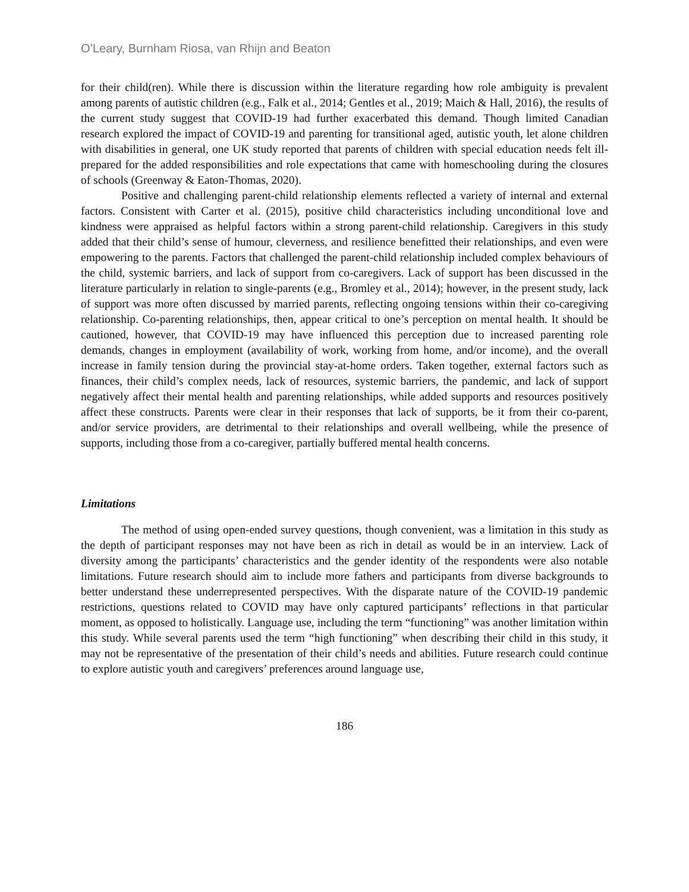O’Leary, Burnham Riosa, van Rhijn and Beaton
for their child(ren). While there is discussion within the literature regarding how role ambiguity is prevalent among parents of autistic children (e.g., Falk et al., 2014; Gentles et al., 2019; Maich & Hall, 2016), the results of the current study suggest that COVID-19 had further exacerbated this demand. Though limited Canadian research explored the impact of COVID-19 and parenting for transitional aged, autistic youth, let alone children with disabilities in general, one UK study reported that parents of children with special education needs felt ill-prepared for the added responsibilities and role expectations that came with homeschooling during the closures of schools (Greenway & Eaton-Thomas, 2020).
Positive and challenging parent-child relationship elements reflected a variety of internal and external factors. Consistent with Carter et al. (2015), positive child characteristics including unconditional love and kindness were appraised as helpful factors within a strong parent-child relationship. Caregivers in this study added that their child’s sense of humour, cleverness, and resilience benefitted their relationships, and even were empowering to the parents. Factors that challenged the parent-child relationship included complex behaviours of the child, systemic barriers, and lack of support from co-caregivers. Lack of support has been discussed in the literature particularly in relation to single-parents (e.g., Bromley et al., 2014); however, in the present study, lack of support was more often discussed by married parents, reflecting ongoing tensions within their co-caregiving relationship. Co-parenting relationships, then, appear critical to one’s perception on mental health. It should be cautioned, however, that COVID-19 may have influenced this perception due to increased parenting role demands, changes in employment (availability of work, working from home, and/or income), and the overall increase in family tension during the provincial stay-at-home orders. Taken together, external factors such as finances, their child’s complex needs, lack of resources, systemic barriers, the pandemic, and lack of support negatively affect their mental health and parenting relationships, while added supports and resources positively affect these constructs. Parents were clear in their responses that lack of supports, be it from their co-parent, and/or service providers, are detrimental to their relationships and overall wellbeing, while the presence of supports, including those from a co-caregiver, partially buffered mental health concerns.
Limitations
The method of using open-ended survey questions, though convenient, was a limitation in this study as the depth of participant responses may not have been as rich in detail as would be in an interview. Lack of diversity among the participants’ characteristics and the gender identity of the respondents were also notable limitations. Future research should aim to include more fathers and participants from diverse backgrounds to better understand these underrepresented perspectives. With the disparate nature of the COVID-19 pandemic restrictions, questions related to COVID may have only captured participants’ reflections in that particular moment, as opposed to holistically. Language use, including the term “functioning” was another limitation within this study. While several parents used the term “high functioning” when describing their child in this study, it may not be representative of the presentation of their child’s needs and abilities. Future research could continue to explore autistic youth and caregivers’ preferences around language use,
186